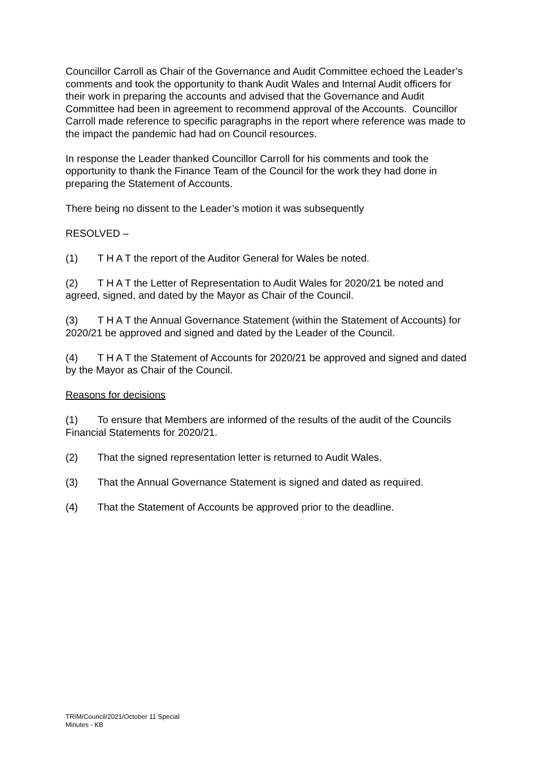Councillor Carroll as Chair of the Governance and Audit Committee echoed the Leader’s comments and took the opportunity to thank Audit Wales and Internal Audit officers for their work in preparing the accounts and advised that the Governance and Audit Committee had been in agreement to recommend approval of the Accounts. Councillor Carroll made reference to specific paragraphs in the report where reference was made to the impact the pandemic had had on Council resources.
In response the Leader thanked Councillor Carroll for his comments and took the opportunity to thank the Finance Team of the Council for the work they had done in preparing the Statement of Accounts.
There being no dissent to the Leader’s motion it was subsequently
RESOLVED –
(1) T H A T the report of the Auditor General for Wales be noted.
(2) T H A T the Letter of Representation to Audit Wales for 2020/21 be noted and agreed, signed, and dated by the Mayor as Chair of the Council.
(3) T H A T the Annual Governance Statement (within the Statement of Accounts) for 2020/21 be approved and signed and dated by the Leader of the Council.
(4) T H A T the Statement of Accounts for 2020/21 be approved and signed and dated by the Mayor as Chair of the Council.
Reasons for decisions
(1) To ensure that Members are informed of the results of the audit of the Councils Financial Statements for 2020/21.
(2) That the signed representation letter is returned to Audit Wales.
(3) That the Annual Governance Statement is signed and dated as required.
(4) That the Statement of Accounts be approved prior to the deadline.
TRIM/Council/2021/October 11 Special
Minutes - KB